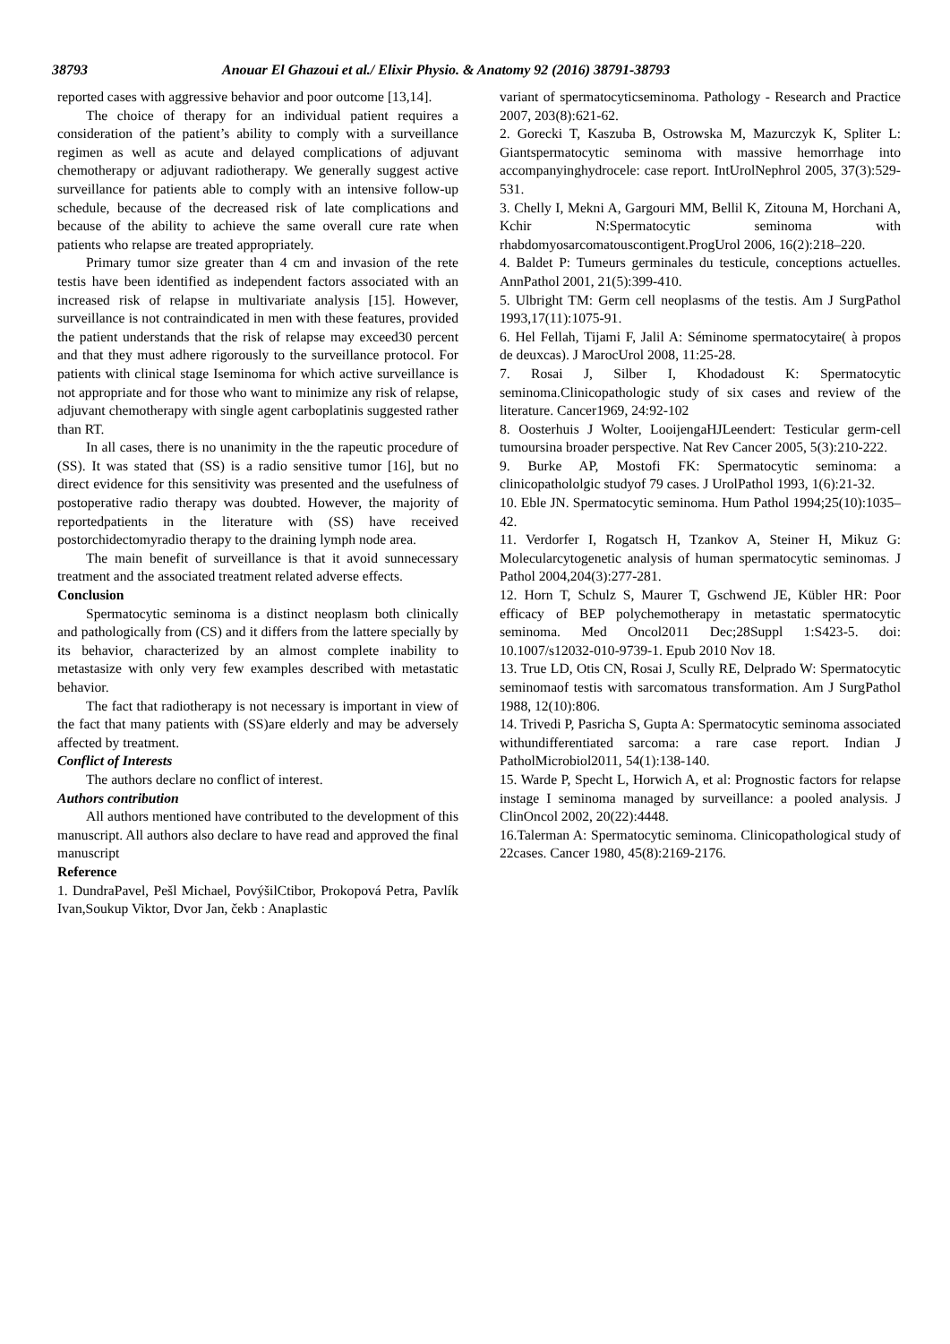38793 Anouar El Ghazoui et al./ Elixir Physio. & Anatomy 92 (2016) 38791-38793
reported cases with aggressive behavior and poor outcome [13,14].
The choice of therapy for an individual patient requires a consideration of the patient’s ability to comply with a surveillance regimen as well as acute and delayed complications of adjuvant chemotherapy or adjuvant radiotherapy. We generally suggest active surveillance for patients able to comply with an intensive follow-up schedule, because of the decreased risk of late complications and because of the ability to achieve the same overall cure rate when patients who relapse are treated appropriately.
Primary tumor size greater than 4 cm and invasion of the rete testis have been identified as independent factors associated with an increased risk of relapse in multivariate analysis [15]. However, surveillance is not contraindicated in men with these features, provided the patient understands that the risk of relapse may exceed30 percent and that they must adhere rigorously to the surveillance protocol. For patients with clinical stage Iseminoma for which active surveillance is not appropriate and for those who want to minimize any risk of relapse, adjuvant chemotherapy with single agent carboplatinis suggested rather than RT.
In all cases, there is no unanimity in the the rapeutic procedure of (SS). It was stated that (SS) is a radio sensitive tumor [16], but no direct evidence for this sensitivity was presented and the usefulness of postoperative radio therapy was doubted. However, the majority of reportedpatients in the literature with (SS) have received postorchidectomyradio therapy to the draining lymph node area.
The main benefit of surveillance is that it avoid sunnecessary treatment and the associated treatment related adverse effects.
Conclusion
Spermatocytic seminoma is a distinct neoplasm both clinically and pathologically from (CS) and it differs from the lattere specially by its behavior, characterized by an almost complete inability to metastasize with only very few examples described with metastatic behavior.
The fact that radiotherapy is not necessary is important in view of the fact that many patients with (SS)are elderly and may be adversely affected by treatment.
Conflict of Interests
The authors declare no conflict of interest.
Authors contribution
All authors mentioned have contributed to the development of this manuscript. All authors also declare to have read and approved the final manuscript
Reference
1. DundraPavel, Pešl Michael, PovýšilCtibor, Prokopová Petra, Pavlík Ivan,Soukup Viktor, Dvor Jan, čekb : Anaplastic
variant of spermatocyticseminoma. Pathology - Research and Practice 2007, 203(8):621-62.
2. Gorecki T, Kaszuba B, Ostrowska M, Mazurczyk K, Spliter L: Giantspermatocytic seminoma with massive hemorrhage into accompanyinghydrocele: case report. IntUrolNephrol 2005, 37(3):529-531.
3. Chelly I, Mekni A, Gargouri MM, Bellil K, Zitouna M, Horchani A, Kchir N:Spermatocytic seminoma with rhabdomyosarcomatouscontigent.ProgUrol 2006, 16(2):218–220.
4. Baldet P: Tumeurs germinales du testicule, conceptions actuelles. AnnPathol 2001, 21(5):399-410.
5. Ulbright TM: Germ cell neoplasms of the testis. Am J SurgPathol 1993,17(11):1075-91.
6. Hel Fellah, Tijami F, Jalil A: Séminome spermatocytaire( à propos de deuxcas). J MarocUrol 2008, 11:25-28.
7. Rosai J, Silber I, Khodadoust K: Spermatocytic seminoma.Clinicopathologic study of six cases and review of the literature. Cancer1969, 24:92-102
8. Oosterhuis J Wolter, LooijengaHJLeendert: Testicular germ-cell tumoursina broader perspective. Nat Rev Cancer 2005, 5(3):210-222.
9. Burke AP, Mostofi FK: Spermatocytic seminoma: a clinicopathololgic studyof 79 cases. J UrolPathol 1993, 1(6):21-32.
10. Eble JN. Spermatocytic seminoma. Hum Pathol 1994;25(10):1035–42.
11. Verdorfer I, Rogatsch H, Tzankov A, Steiner H, Mikuz G: Molecularcytogenetic analysis of human spermatocytic seminomas. J Pathol 2004,204(3):277-281.
12. Horn T, Schulz S, Maurer T, Gschwend JE, Kübler HR: Poor efficacy of BEP polychemotherapy in metastatic spermatocytic seminoma. Med Oncol2011 Dec;28Suppl 1:S423-5. doi: 10.1007/s12032-010-9739-1. Epub 2010 Nov 18.
13. True LD, Otis CN, Rosai J, Scully RE, Delprado W: Spermatocytic seminomaof testis with sarcomatous transformation. Am J SurgPathol 1988, 12(10):806.
14. Trivedi P, Pasricha S, Gupta A: Spermatocytic seminoma associated withundifferentiated sarcoma: a rare case report. Indian J PatholMicrobiol2011, 54(1):138-140.
15. Warde P, Specht L, Horwich A, et al: Prognostic factors for relapse instage I seminoma managed by surveillance: a pooled analysis. J ClinOncol 2002, 20(22):4448.
16.Talerman A: Spermatocytic seminoma. Clinicopathological study of 22cases. Cancer 1980, 45(8):2169-2176.